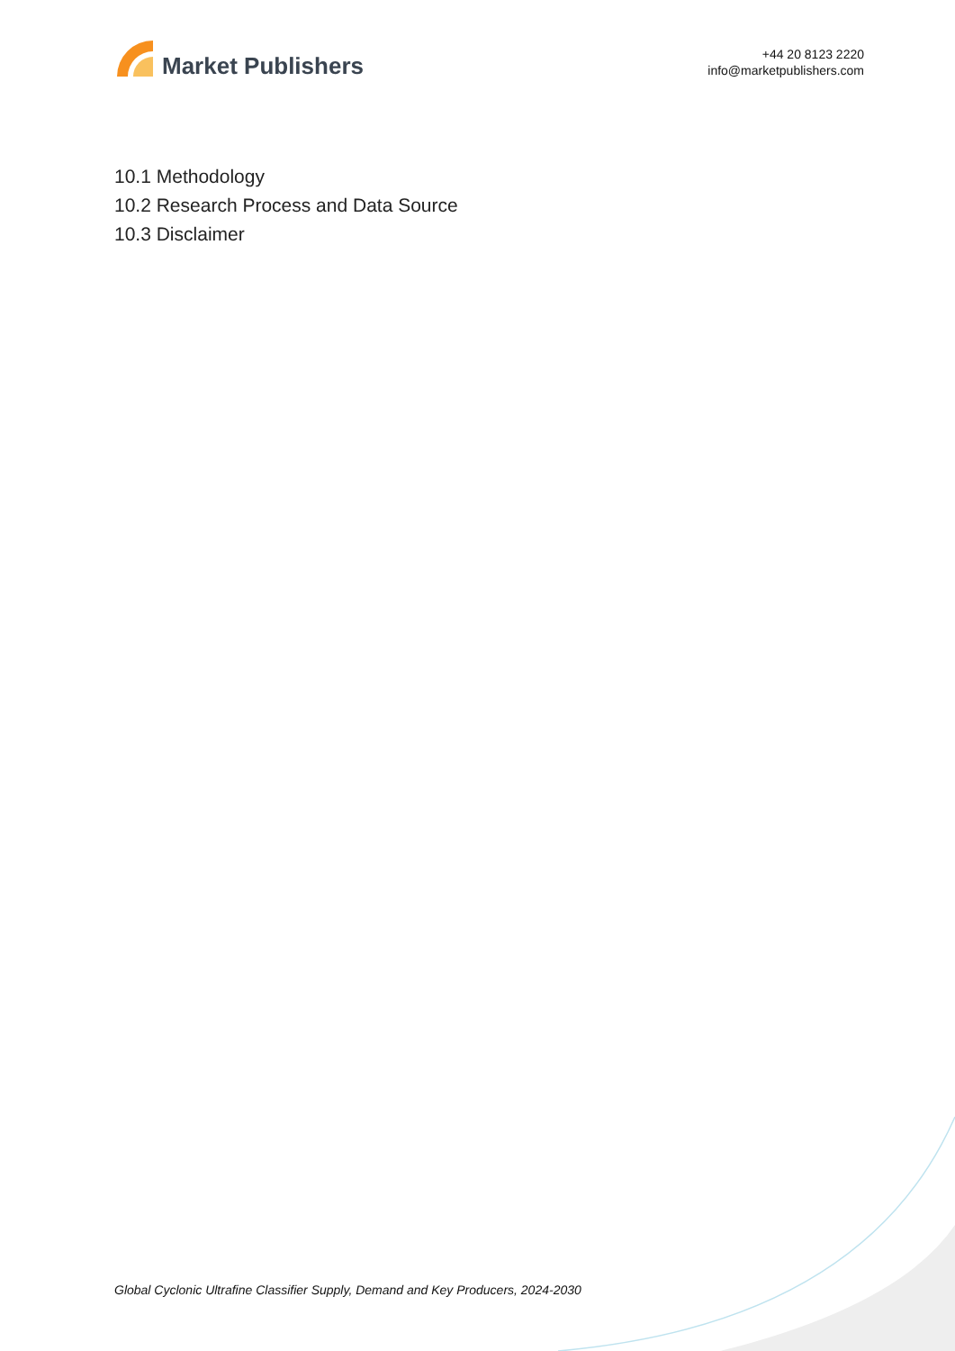Market Publishers
+44 20 8123 2220
info@marketpublishers.com
10.1 Methodology
10.2 Research Process and Data Source
10.3 Disclaimer
Global Cyclonic Ultrafine Classifier Supply, Demand and Key Producers, 2024-2030